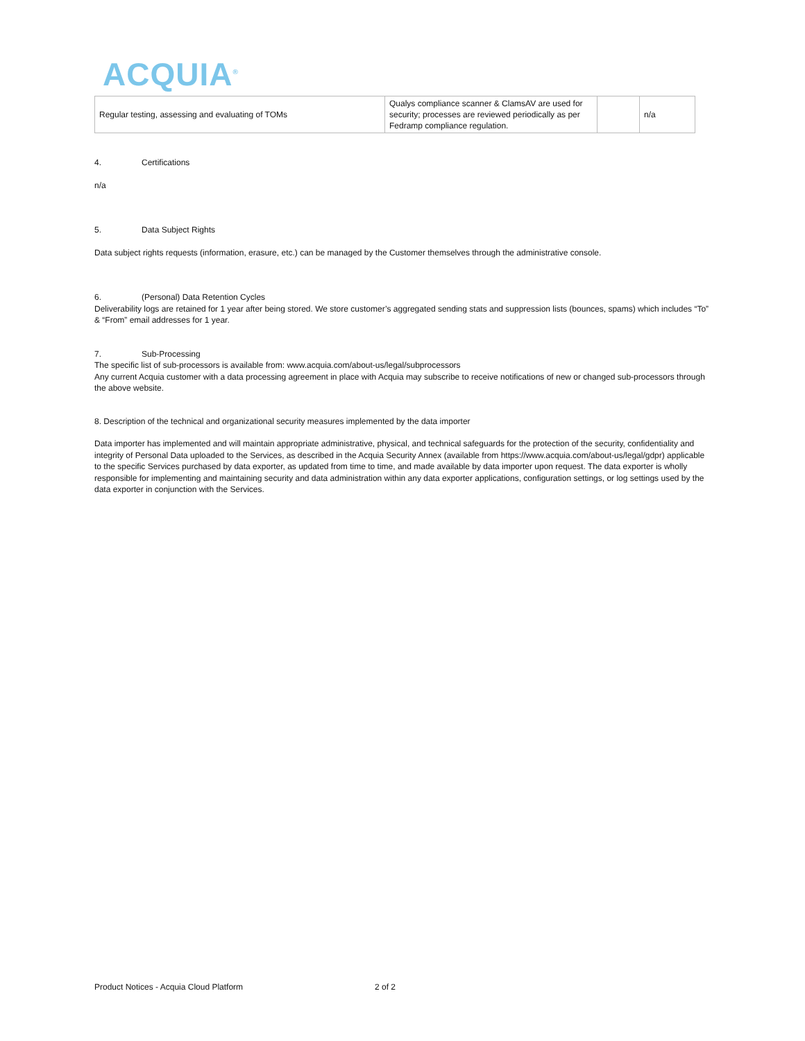ACQUIA<sup>®</sup>
| Regular testing, assessing and evaluating of TOMs | Qualys compliance scanner & ClamsAV are used for security; processes are reviewed periodically as per Fedramp compliance regulation. | | n/a |
4. Certifications
n/a
5. Data Subject Rights
Data subject rights requests (information, erasure, etc.) can be managed by the Customer themselves through the administrative console.
6. (Personal) Data Retention Cycles
Deliverability logs are retained for 1 year after being stored. We store customer’s aggregated sending stats and suppression lists (bounces, spams) which includes “To” & “From” email addresses for 1 year.
7. Sub-Processing
The specific list of sub-processors is available from: www.acquia.com/about-us/legal/subprocessors
Any current Acquia customer with a data processing agreement in place with Acquia may subscribe to receive notifications of new or changed sub-processors through the above website.
8. Description of the technical and organizational security measures implemented by the data importer
Data importer has implemented and will maintain appropriate administrative, physical, and technical safeguards for the protection of the security, confidentiality and integrity of Personal Data uploaded to the Services, as described in the Acquia Security Annex (available from https://www.acquia.com/about-us/legal/gdpr) applicable to the specific Services purchased by data exporter, as updated from time to time, and made available by data importer upon request. The data exporter is wholly responsible for implementing and maintaining security and data administration within any data exporter applications, configuration settings, or log settings used by the data exporter in conjunction with the Services.
Product Notices - Acquia Cloud Platform 2 of 2